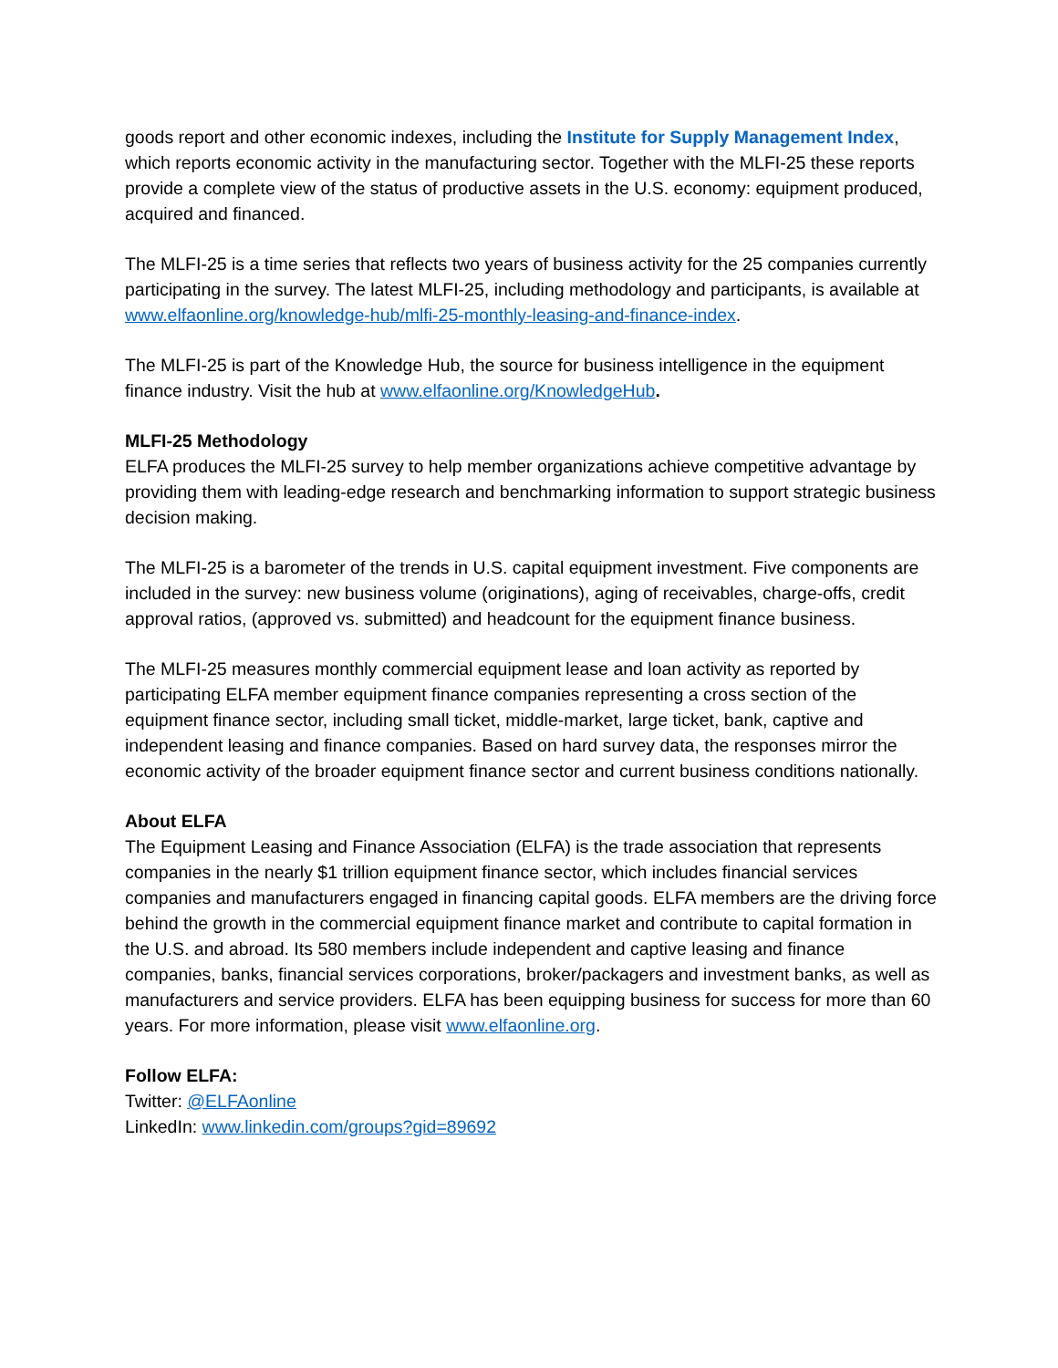goods report and other economic indexes, including the Institute for Supply Management Index, which reports economic activity in the manufacturing sector. Together with the MLFI-25 these reports provide a complete view of the status of productive assets in the U.S. economy: equipment produced, acquired and financed.
The MLFI-25 is a time series that reflects two years of business activity for the 25 companies currently participating in the survey. The latest MLFI-25, including methodology and participants, is available at www.elfaonline.org/knowledge-hub/mlfi-25-monthly-leasing-and-finance-index.
The MLFI-25 is part of the Knowledge Hub, the source for business intelligence in the equipment finance industry. Visit the hub at www.elfaonline.org/KnowledgeHub.
MLFI-25 Methodology
ELFA produces the MLFI-25 survey to help member organizations achieve competitive advantage by providing them with leading-edge research and benchmarking information to support strategic business decision making.
The MLFI-25 is a barometer of the trends in U.S. capital equipment investment. Five components are included in the survey: new business volume (originations), aging of receivables, charge-offs, credit approval ratios, (approved vs. submitted) and headcount for the equipment finance business.
The MLFI-25 measures monthly commercial equipment lease and loan activity as reported by participating ELFA member equipment finance companies representing a cross section of the equipment finance sector, including small ticket, middle-market, large ticket, bank, captive and independent leasing and finance companies. Based on hard survey data, the responses mirror the economic activity of the broader equipment finance sector and current business conditions nationally.
About ELFA
The Equipment Leasing and Finance Association (ELFA) is the trade association that represents companies in the nearly $1 trillion equipment finance sector, which includes financial services companies and manufacturers engaged in financing capital goods. ELFA members are the driving force behind the growth in the commercial equipment finance market and contribute to capital formation in the U.S. and abroad. Its 580 members include independent and captive leasing and finance companies, banks, financial services corporations, broker/packagers and investment banks, as well as manufacturers and service providers. ELFA has been equipping business for success for more than 60 years. For more information, please visit www.elfaonline.org.
Follow ELFA:
Twitter: @ELFAonline
LinkedIn: www.linkedin.com/groups?gid=89692